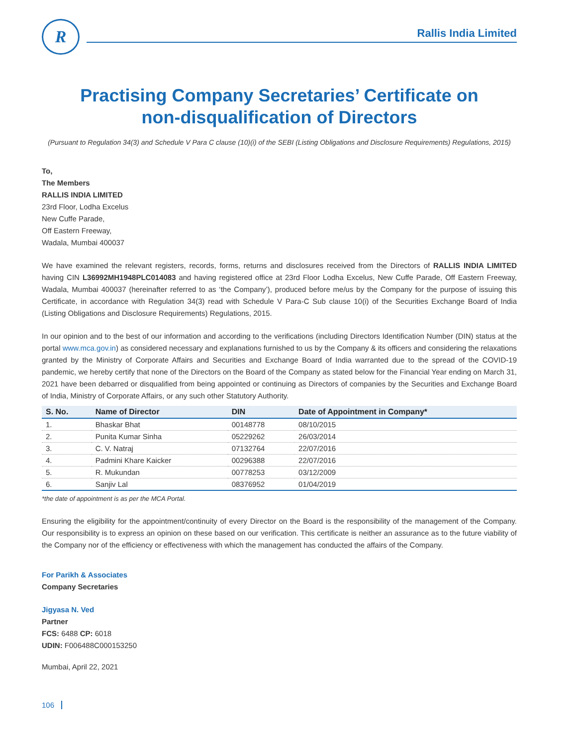R
Rallis India Limited
Practising Company Secretaries’ Certificate on
non-disqualification of Directors
(Pursuant to Regulation 34(3) and Schedule V Para C clause (10)(i) of the SEBI (Listing Obligations and Disclosure Requirements) Regulations, 2015)
To,
The Members
RALLIS INDIA LIMITED
23rd Floor, Lodha Excelus
New Cuffe Parade,
Off Eastern Freeway,
Wadala, Mumbai 400037
We have examined the relevant registers, records, forms, returns and disclosures received from the Directors of RALLIS INDIA LIMITED having CIN L36992MH1948PLC014083 and having registered office at 23rd Floor Lodha Excelus, New Cuffe Parade, Off Eastern Freeway, Wadala, Mumbai 400037 (hereinafter referred to as ‘the Company’), produced before me/us by the Company for the purpose of issuing this Certificate, in accordance with Regulation 34(3) read with Schedule V Para-C Sub clause 10(i) of the Securities Exchange Board of India (Listing Obligations and Disclosure Requirements) Regulations, 2015.
In our opinion and to the best of our information and according to the verifications (including Directors Identification Number (DIN) status at the portal www.mca.gov.in) as considered necessary and explanations furnished to us by the Company & its officers and considering the relaxations granted by the Ministry of Corporate Affairs and Securities and Exchange Board of India warranted due to the spread of the COVID-19 pandemic, we hereby certify that none of the Directors on the Board of the Company as stated below for the Financial Year ending on March 31, 2021 have been debarred or disqualified from being appointed or continuing as Directors of companies by the Securities and Exchange Board of India, Ministry of Corporate Affairs, or any such other Statutory Authority.
| S. No. | Name of Director | DIN | Date of Appointment in Company* |
| --- | --- | --- | --- |
| 1. | Bhaskar Bhat | 00148778 | 08/10/2015 |
| 2. | Punita Kumar Sinha | 05229262 | 26/03/2014 |
| 3. | C. V. Natraj | 07132764 | 22/07/2016 |
| 4. | Padmini Khare Kaicker | 00296388 | 22/07/2016 |
| 5. | R. Mukundan | 00778253 | 03/12/2009 |
| 6. | Sanjiv Lal | 08376952 | 01/04/2019 |
*the date of appointment is as per the MCA Portal.
Ensuring the eligibility for the appointment/continuity of every Director on the Board is the responsibility of the management of the Company. Our responsibility is to express an opinion on these based on our verification. This certificate is neither an assurance as to the future viability of the Company nor of the efficiency or effectiveness with which the management has conducted the affairs of the Company.
For Parikh & Associates
Company Secretaries
Jigyasa N. Ved
Partner
FCS: 6488 CP: 6018
UDIN: F006488C000153250
Mumbai, April 22, 2021
106